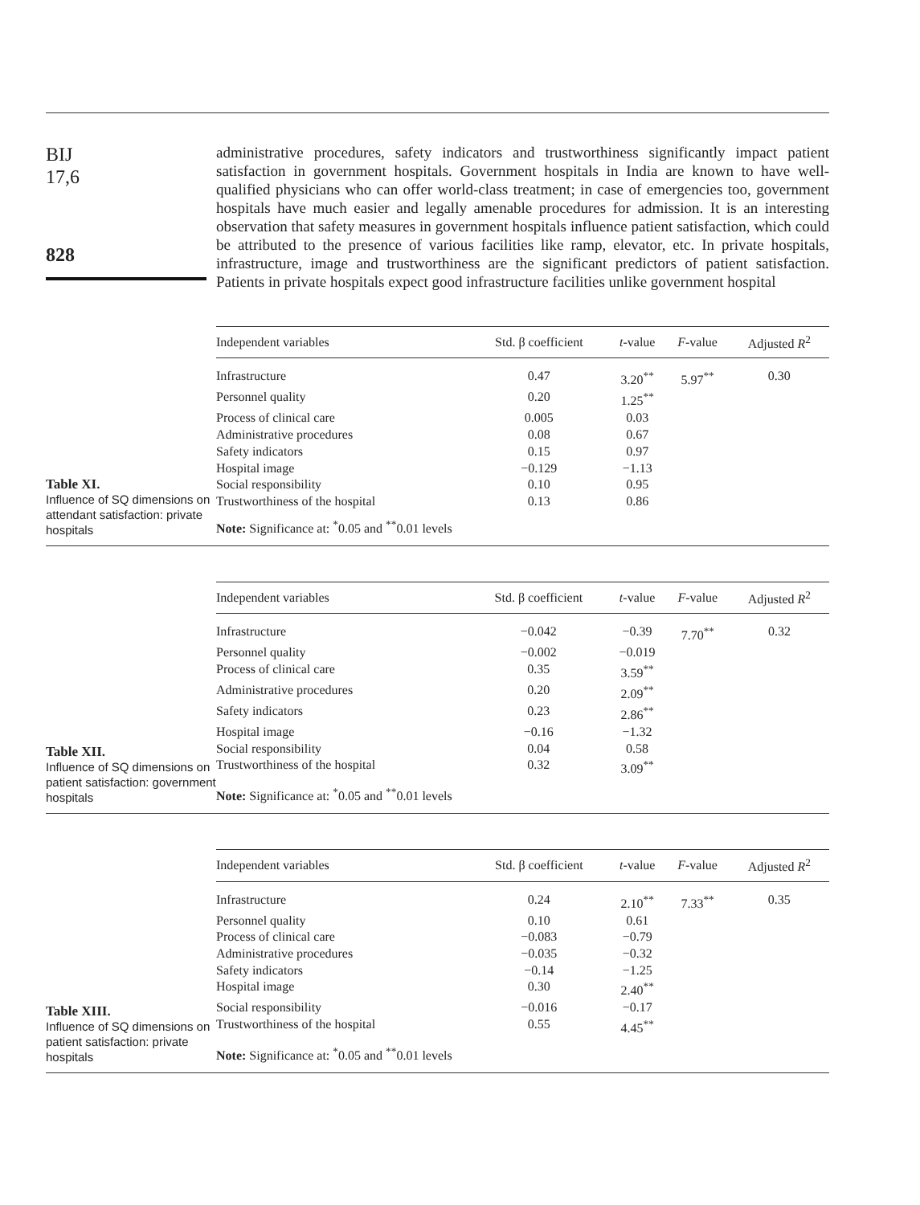BIJ
17,6
828
administrative procedures, safety indicators and trustworthiness significantly impact patient satisfaction in government hospitals. Government hospitals in India are known to have well-qualified physicians who can offer world-class treatment; in case of emergencies too, government hospitals have much easier and legally amenable procedures for admission. It is an interesting observation that safety measures in government hospitals influence patient satisfaction, which could be attributed to the presence of various facilities like ramp, elevator, etc. In private hospitals, infrastructure, image and trustworthiness are the significant predictors of patient satisfaction. Patients in private hospitals expect good infrastructure facilities unlike government hospital
Table XI.
Influence of SQ dimensions on attendant satisfaction: private hospitals
| Independent variables | Std. β coefficient | t -value | F -value | Adjusted R<sup>2</sup> |
| --- | --- | --- | --- | --- |
| Infrastructure | 0.47 | 3.20<sup>**</sup> | 5.97<sup>**</sup> | 0.30 |
| Personnel quality | 0.20 | 1.25<sup>**</sup> | | |
| Process of clinical care | 0.005 | 0.03 | | |
| Administrative procedures | 0.08 | 0.67 | | |
| Safety indicators | 0.15 | 0.97 | | |
| Hospital image | −0.129 | −1.13 | | |
| Social responsibility | 0.10 | 0.95 | | |
| Trustworthiness of the hospital | 0.13 | 0.86 | | |
| Note: Significance at: <sup>*</sup>0.05 and <sup>**</sup>0.01 levels | | | | |
Table XII.
Influence of SQ dimensions on patient satisfaction: government hospitals
| Independent variables | Std. β coefficient | t -value | F -value | Adjusted R<sup>2</sup> |
| --- | --- | --- | --- | --- |
| Infrastructure | −0.042 | −0.39 | 7.70<sup>**</sup> | 0.32 |
| Personnel quality | −0.002 | −0.019 | | |
| Process of clinical care | 0.35 | 3.59<sup>**</sup> | | |
| Administrative procedures | 0.20 | 2.09<sup>**</sup> | | |
| Safety indicators | 0.23 | 2.86<sup>**</sup> | | |
| Hospital image | −0.16 | −1.32 | | |
| Social responsibility | 0.04 | 0.58 | | |
| Trustworthiness of the hospital | 0.32 | 3.09<sup>**</sup> | | |
| Note: Significance at: <sup>*</sup>0.05 and <sup>**</sup>0.01 levels | | | | |
Table XIII.
Influence of SQ dimensions on patient satisfaction: private hospitals
| Independent variables | Std. β coefficient | t -value | F -value | Adjusted R<sup>2</sup> |
| --- | --- | --- | --- | --- |
| Infrastructure | 0.24 | 2.10<sup>**</sup> | 7.33<sup>**</sup> | 0.35 |
| Personnel quality | 0.10 | 0.61 | | |
| Process of clinical care | −0.083 | −0.79 | | |
| Administrative procedures | −0.035 | −0.32 | | |
| Safety indicators | −0.14 | −1.25 | | |
| Hospital image | 0.30 | 2.40<sup>**</sup> | | |
| Social responsibility | −0.016 | −0.17 | | |
| Trustworthiness of the hospital | 0.55 | 4.45<sup>**</sup> | | |
| Note: Significance at: <sup>*</sup>0.05 and <sup>**</sup>0.01 levels | | | | |